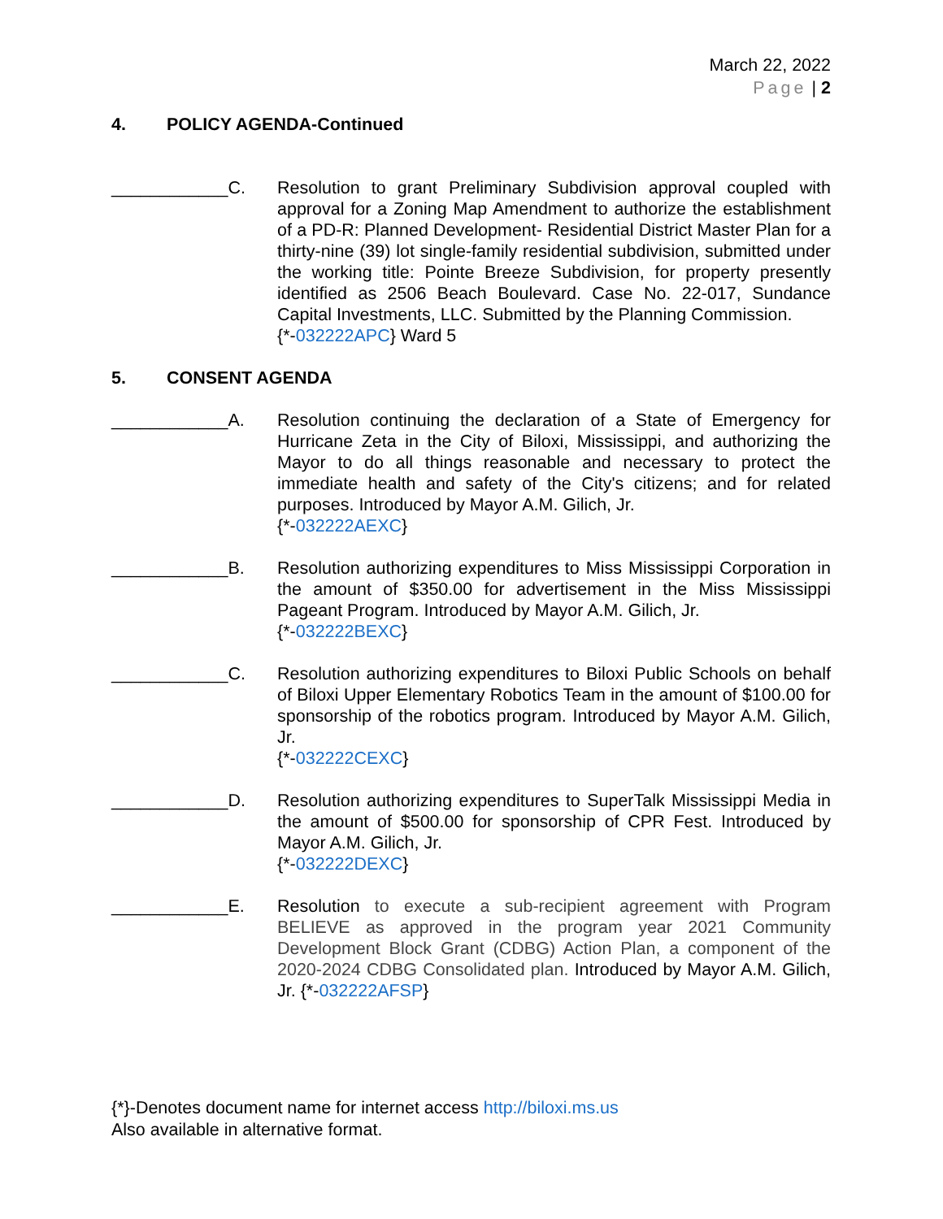March 22, 2022
Page | 2
4. POLICY AGENDA-Continued
____________C. Resolution to grant Preliminary Subdivision approval coupled with approval for a Zoning Map Amendment to authorize the establishment of a PD-R: Planned Development- Residential District Master Plan for a thirty-nine (39) lot single-family residential subdivision, submitted under the working title: Pointe Breeze Subdivision, for property presently identified as 2506 Beach Boulevard. Case No. 22-017, Sundance Capital Investments, LLC. Submitted by the Planning Commission.
{*-032222APC} Ward 5
5. CONSENT AGENDA
____________A. Resolution continuing the declaration of a State of Emergency for Hurricane Zeta in the City of Biloxi, Mississippi, and authorizing the Mayor to do all things reasonable and necessary to protect the immediate health and safety of the City's citizens; and for related purposes. Introduced by Mayor A.M. Gilich, Jr.
{*-032222AEXC}
____________B. Resolution authorizing expenditures to Miss Mississippi Corporation in the amount of $350.00 for advertisement in the Miss Mississippi Pageant Program. Introduced by Mayor A.M. Gilich, Jr.
{*-032222BEXC}
____________C. Resolution authorizing expenditures to Biloxi Public Schools on behalf of Biloxi Upper Elementary Robotics Team in the amount of $100.00 for sponsorship of the robotics program. Introduced by Mayor A.M. Gilich, Jr.
{*-032222CEXC}
____________D. Resolution authorizing expenditures to SuperTalk Mississippi Media in the amount of $500.00 for sponsorship of CPR Fest. Introduced by Mayor A.M. Gilich, Jr.
{*-032222DEXC}
____________E. Resolution to execute a sub-recipient agreement with Program BELIEVE as approved in the program year 2021 Community Development Block Grant (CDBG) Action Plan, a component of the 2020-2024 CDBG Consolidated plan. Introduced by Mayor A.M. Gilich, Jr. {*-032222AFSP}
{*}-Denotes document name for internet access http://biloxi.ms.us
Also available in alternative format.